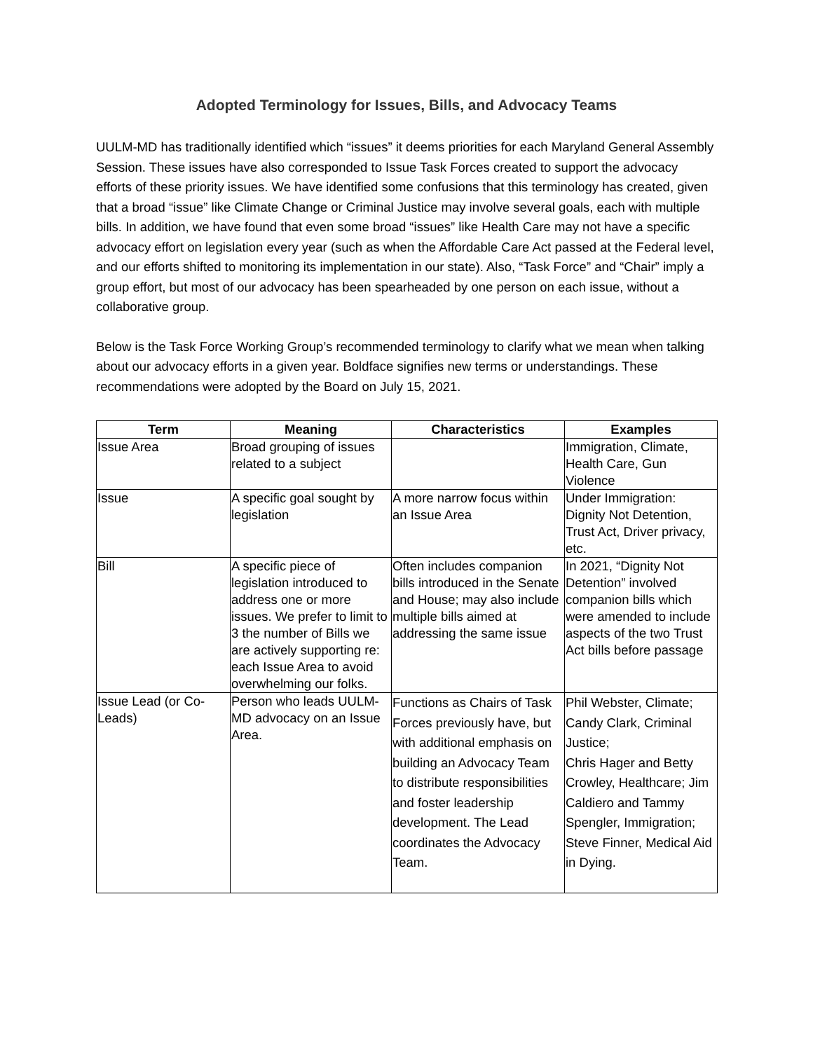Adopted Terminology for Issues, Bills, and Advocacy Teams
UULM-MD has traditionally identified which “issues” it deems priorities for each Maryland General Assembly Session. These issues have also corresponded to Issue Task Forces created to support the advocacy efforts of these priority issues. We have identified some confusions that this terminology has created, given that a broad “issue” like Climate Change or Criminal Justice may involve several goals, each with multiple bills. In addition, we have found that even some broad “issues” like Health Care may not have a specific advocacy effort on legislation every year (such as when the Affordable Care Act passed at the Federal level, and our efforts shifted to monitoring its implementation in our state). Also, “Task Force” and “Chair” imply a group effort, but most of our advocacy has been spearheaded by one person on each issue, without a collaborative group.
Below is the Task Force Working Group’s recommended terminology to clarify what we mean when talking about our advocacy efforts in a given year. Boldface signifies new terms or understandings. These recommendations were adopted by the Board on July 15, 2021.
| Term | Meaning | Characteristics | Examples |
| --- | --- | --- | --- |
| Issue Area | Broad grouping of issues related to a subject | | Immigration, Climate, Health Care, Gun Violence |
| Issue | A specific goal sought by legislation | A more narrow focus within an Issue Area | Under Immigration: Dignity Not Detention, Trust Act, Driver privacy, etc. |
| Bill | A specific piece of legislation introduced to address one or more issues. We prefer to limit to 3 the number of Bills we are actively supporting re: each Issue Area to avoid overwhelming our folks. | Often includes companion bills introduced in the Senate and House; may also include multiple bills aimed at addressing the same issue | In 2021, “Dignity Not Detention” involved companion bills which were amended to include aspects of the two Trust Act bills before passage |
| Issue Lead (or Co-Leads) | Person who leads UULM-MD advocacy on an Issue Area. | Functions as Chairs of Task Forces previously have, but with additional emphasis on building an Advocacy Team to distribute responsibilities and foster leadership development. The Lead coordinates the Advocacy Team. | Phil Webster, Climate; Candy Clark, Criminal Justice; Chris Hager and Betty Crowley, Healthcare; Jim Caldiero and Tammy Spengler, Immigration; Steve Finner, Medical Aid in Dying. |